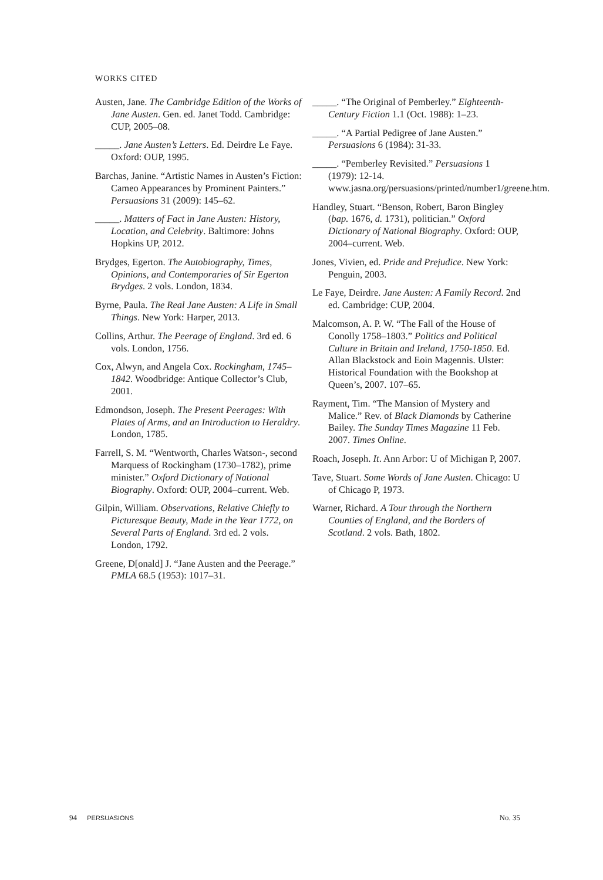WORKS CITED
Austen, Jane. The Cambridge Edition of the Works of Jane Austen. Gen. ed. Janet Todd. Cambridge: CUP, 2005–08.
_____. Jane Austen’s Letters. Ed. Deirdre Le Faye. Oxford: OUP, 1995.
Barchas, Janine. “Artistic Names in Austen’s Fiction: Cameo Appearances by Prominent Painters.” Persuasions 31 (2009): 145–62.
_____. Matters of Fact in Jane Austen: History, Location, and Celebrity. Baltimore: Johns Hopkins UP, 2012.
Brydges, Egerton. The Autobiography, Times, Opinions, and Contemporaries of Sir Egerton Brydges. 2 vols. London, 1834.
Byrne, Paula. The Real Jane Austen: A Life in Small Things. New York: Harper, 2013.
Collins, Arthur. The Peerage of England. 3rd ed. 6 vols. London, 1756.
Cox, Alwyn, and Angela Cox. Rockingham, 1745–1842. Woodbridge: Antique Collector’s Club, 2001.
Edmondson, Joseph. The Present Peerages: With Plates of Arms, and an Introduction to Heraldry. London, 1785.
Farrell, S. M. “Wentworth, Charles Watson-, second Marquess of Rockingham (1730–1782), prime minister.” Oxford Dictionary of National Biography. Oxford: OUP, 2004–current. Web.
Gilpin, William. Observations, Relative Chiefly to Picturesque Beauty, Made in the Year 1772, on Several Parts of England. 3rd ed. 2 vols. London, 1792.
Greene, D[onald] J. “Jane Austen and the Peerage.” PMLA 68.5 (1953): 1017–31.
_____. “The Original of Pemberley.” Eighteenth-Century Fiction 1.1 (Oct. 1988): 1–23.
_____. “A Partial Pedigree of Jane Austen.” Persuasions 6 (1984): 31-33.
_____. “Pemberley Revisited.” Persuasions 1 (1979): 12-14. www.jasna.org/persuasions/printed/number1/greene.htm.
Handley, Stuart. “Benson, Robert, Baron Bingley (bap. 1676, d. 1731), politician.” Oxford Dictionary of National Biography. Oxford: OUP, 2004–current. Web.
Jones, Vivien, ed. Pride and Prejudice. New York: Penguin, 2003.
Le Faye, Deirdre. Jane Austen: A Family Record. 2nd ed. Cambridge: CUP, 2004.
Malcomson, A. P. W. “The Fall of the House of Conolly 1758–1803.” Politics and Political Culture in Britain and Ireland, 1750-1850. Ed. Allan Blackstock and Eoin Magennis. Ulster: Historical Foundation with the Bookshop at Queen’s, 2007. 107–65.
Rayment, Tim. “The Mansion of Mystery and Malice.” Rev. of Black Diamonds by Catherine Bailey. The Sunday Times Magazine 11 Feb. 2007. Times Online.
Roach, Joseph. It. Ann Arbor: U of Michigan P, 2007.
Tave, Stuart. Some Words of Jane Austen. Chicago: U of Chicago P, 1973.
Warner, Richard. A Tour through the Northern Counties of England, and the Borders of Scotland. 2 vols. Bath, 1802.
94 PERSUASIONS
No. 35